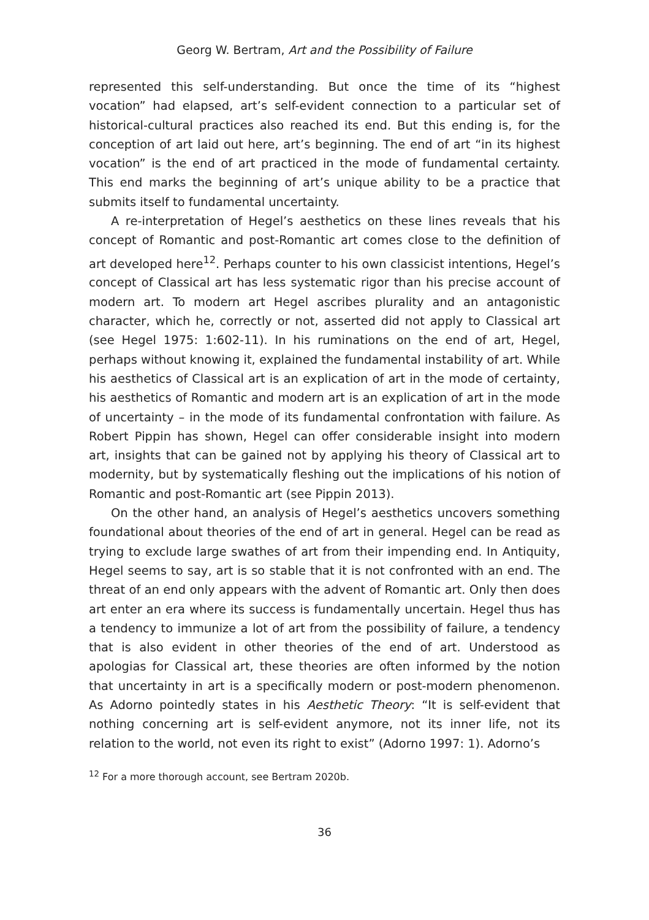Georg W. Bertram, Art and the Possibility of Failure
represented this self-understanding. But once the time of its “highest vocation” had elapsed, art’s self-evident connection to a particular set of historical-cultural practices also reached its end. But this ending is, for the conception of art laid out here, art’s beginning. The end of art “in its highest vocation” is the end of art practiced in the mode of fundamental certainty. This end marks the beginning of art’s unique ability to be a practice that submits itself to fundamental uncertainty.
A re-interpretation of Hegel’s aesthetics on these lines reveals that his concept of Romantic and post-Romantic art comes close to the definition of art developed here<sup>12</sup>. Perhaps counter to his own classicist intentions, Hegel’s concept of Classical art has less systematic rigor than his precise account of modern art. To modern art Hegel ascribes plurality and an antagonistic character, which he, correctly or not, asserted did not apply to Classical art (see Hegel 1975: 1:602-11). In his ruminations on the end of art, Hegel, perhaps without knowing it, explained the fundamental instability of art. While his aesthetics of Classical art is an explication of art in the mode of certainty, his aesthetics of Romantic and modern art is an explication of art in the mode of uncertainty – in the mode of its fundamental confrontation with failure. As Robert Pippin has shown, Hegel can offer considerable insight into modern art, insights that can be gained not by applying his theory of Classical art to modernity, but by systematically fleshing out the implications of his notion of Romantic and post-Romantic art (see Pippin 2013).
On the other hand, an analysis of Hegel’s aesthetics uncovers something foundational about theories of the end of art in general. Hegel can be read as trying to exclude large swathes of art from their impending end. In Antiquity, Hegel seems to say, art is so stable that it is not confronted with an end. The threat of an end only appears with the advent of Romantic art. Only then does art enter an era where its success is fundamentally uncertain. Hegel thus has a tendency to immunize a lot of art from the possibility of failure, a tendency that is also evident in other theories of the end of art. Understood as apologias for Classical art, these theories are often informed by the notion that uncertainty in art is a specifically modern or post-modern phenomenon. As Adorno pointedly states in his Aesthetic Theory: “It is self-evident that nothing concerning art is self-evident anymore, not its inner life, not its relation to the world, not even its right to exist” (Adorno 1997: 1). Adorno’s
<sup>12</sup> For a more thorough account, see Bertram 2020b.
36